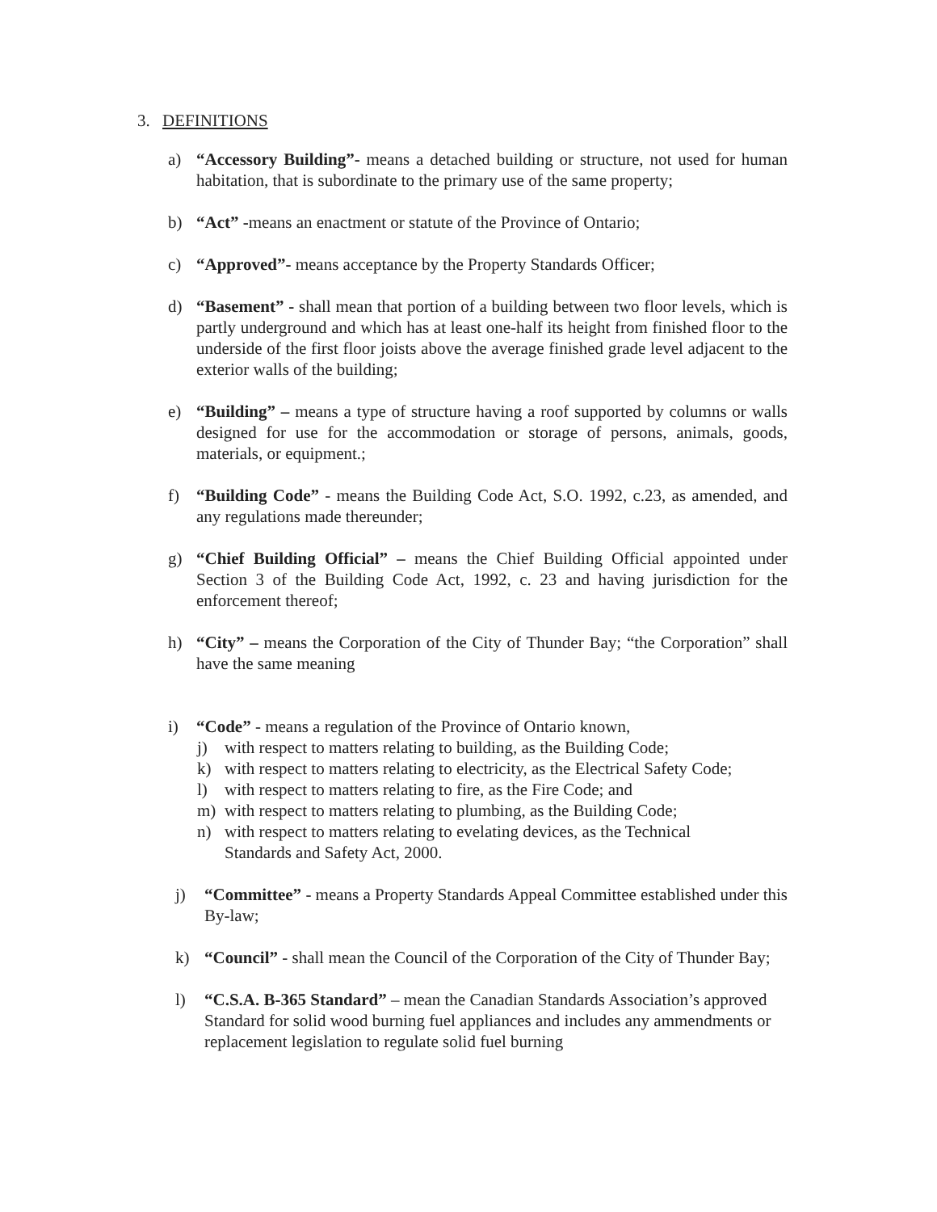3. DEFINITIONS
a) “Accessory Building”- means a detached building or structure, not used for human habitation, that is subordinate to the primary use of the same property;
b) “Act” -means an enactment or statute of the Province of Ontario;
c) “Approved”- means acceptance by the Property Standards Officer;
d) “Basement” - shall mean that portion of a building between two floor levels, which is partly underground and which has at least one-half its height from finished floor to the underside of the first floor joists above the average finished grade level adjacent to the exterior walls of the building;
e) “Building” – means a type of structure having a roof supported by columns or walls designed for use for the accommodation or storage of persons, animals, goods, materials, or equipment.;
f) “Building Code” - means the Building Code Act, S.O. 1992, c.23, as amended, and any regulations made thereunder;
g) “Chief Building Official” – means the Chief Building Official appointed under Section 3 of the Building Code Act, 1992, c. 23 and having jurisdiction for the enforcement thereof;
h) “City” – means the Corporation of the City of Thunder Bay; “the Corporation” shall have the same meaning
i) “Code” - means a regulation of the Province of Ontario known,
j) with respect to matters relating to building, as the Building Code;
k) with respect to matters relating to electricity, as the Electrical Safety Code;
l) with respect to matters relating to fire, as the Fire Code; and
m) with respect to matters relating to plumbing, as the Building Code;
n) with respect to matters relating to evelating devices, as the Technical
Standards and Safety Act, 2000.
j) “Committee” - means a Property Standards Appeal Committee established under this By-law;
k) “Council” - shall mean the Council of the Corporation of the City of Thunder Bay;
l) “C.S.A. B-365 Standard” – mean the Canadian Standards Association’s approved Standard for solid wood burning fuel appliances and includes any ammendments or replacement legislation to regulate solid fuel burning